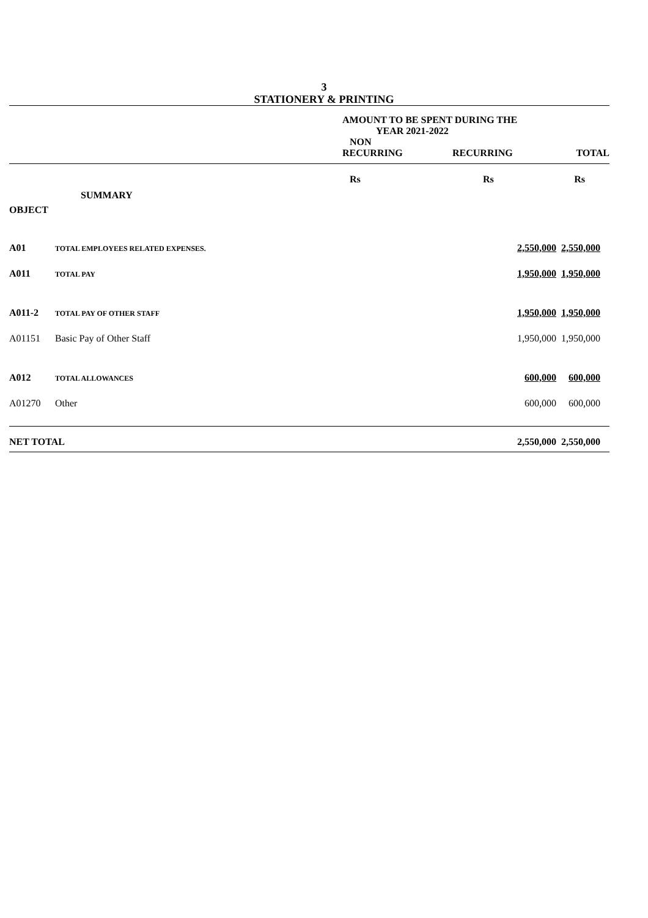3
STATIONERY & PRINTING
| | | AMOUNT TO BE SPENT DURING THE YEAR 2021-2022 | | |
| | | NON RECURRING | RECURRING | TOTAL |
| | | Rs | Rs | Rs |
| | SUMMARY | | | |
| OBJECT | | | | |
| A01 | TOTAL EMPLOYEES RELATED EXPENSES. | | 2,550,000 | 2,550,000 |
| A011 | TOTAL PAY | | 1,950,000 | 1,950,000 |
| A011-2 | TOTAL PAY OF OTHER STAFF | | 1,950,000 | 1,950,000 |
| A01151 | Basic Pay of Other Staff | | 1,950,000 | 1,950,000 |
| A012 | TOTAL ALLOWANCES | | 600,000 | 600,000 |
| A01270 | Other | | 600,000 | 600,000 |
| NET TOTAL | | | 2,550,000 | 2,550,000 |